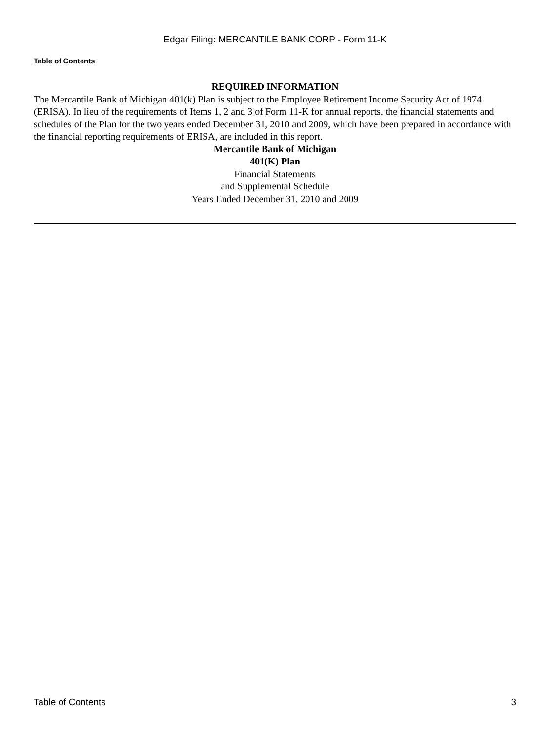Edgar Filing: MERCANTILE BANK CORP - Form 11-K
Table of Contents
REQUIRED INFORMATION
The Mercantile Bank of Michigan 401(k) Plan is subject to the Employee Retirement Income Security Act of 1974 (ERISA). In lieu of the requirements of Items 1, 2 and 3 of Form 11-K for annual reports, the financial statements and schedules of the Plan for the two years ended December 31, 2010 and 2009, which have been prepared in accordance with the financial reporting requirements of ERISA, are included in this report.
Mercantile Bank of Michigan
401(K) Plan
Financial Statements
and Supplemental Schedule
Years Ended December 31, 2010 and 2009
Table of Contents 3